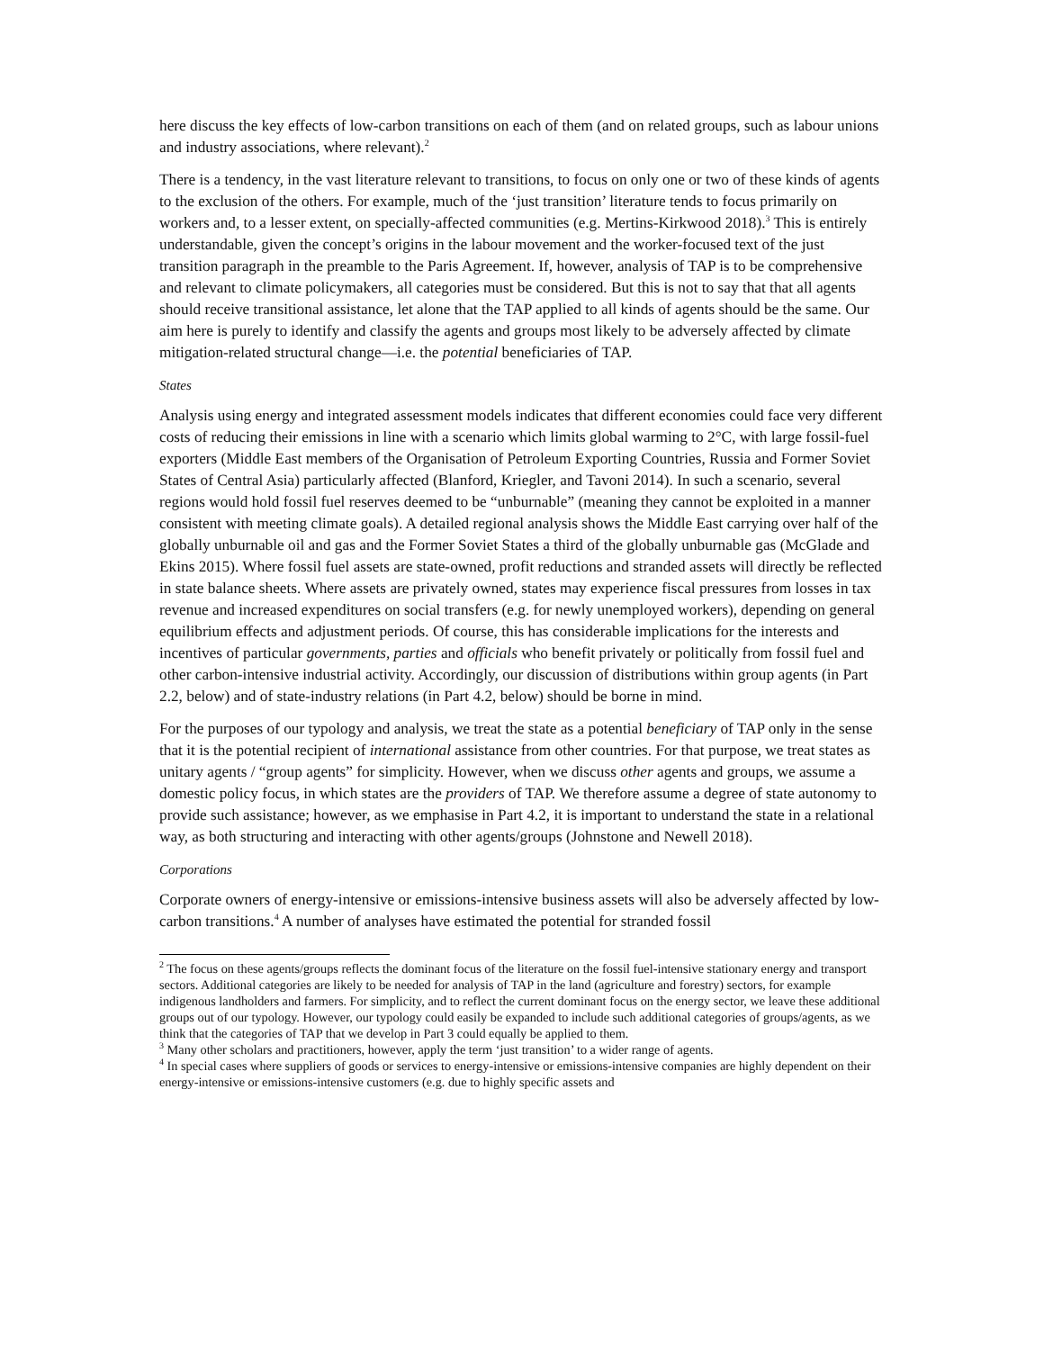here discuss the key effects of low-carbon transitions on each of them (and on related groups, such as labour unions and industry associations, where relevant).<sup>2</sup>
There is a tendency, in the vast literature relevant to transitions, to focus on only one or two of these kinds of agents to the exclusion of the others. For example, much of the ‘just transition’ literature tends to focus primarily on workers and, to a lesser extent, on specially-affected communities (e.g. Mertins-Kirkwood 2018).<sup>3</sup> This is entirely understandable, given the concept’s origins in the labour movement and the worker-focused text of the just transition paragraph in the preamble to the Paris Agreement. If, however, analysis of TAP is to be comprehensive and relevant to climate policymakers, all categories must be considered. But this is not to say that that all agents should receive transitional assistance, let alone that the TAP applied to all kinds of agents should be the same. Our aim here is purely to identify and classify the agents and groups most likely to be adversely affected by climate mitigation-related structural change—i.e. the potential beneficiaries of TAP.
States
Analysis using energy and integrated assessment models indicates that different economies could face very different costs of reducing their emissions in line with a scenario which limits global warming to 2°C, with large fossil-fuel exporters (Middle East members of the Organisation of Petroleum Exporting Countries, Russia and Former Soviet States of Central Asia) particularly affected (Blanford, Kriegler, and Tavoni 2014). In such a scenario, several regions would hold fossil fuel reserves deemed to be “unburnable” (meaning they cannot be exploited in a manner consistent with meeting climate goals). A detailed regional analysis shows the Middle East carrying over half of the globally unburnable oil and gas and the Former Soviet States a third of the globally unburnable gas (McGlade and Ekins 2015). Where fossil fuel assets are state-owned, profit reductions and stranded assets will directly be reflected in state balance sheets. Where assets are privately owned, states may experience fiscal pressures from losses in tax revenue and increased expenditures on social transfers (e.g. for newly unemployed workers), depending on general equilibrium effects and adjustment periods. Of course, this has considerable implications for the interests and incentives of particular governments, parties and officials who benefit privately or politically from fossil fuel and other carbon-intensive industrial activity. Accordingly, our discussion of distributions within group agents (in Part 2.2, below) and of state-industry relations (in Part 4.2, below) should be borne in mind.
For the purposes of our typology and analysis, we treat the state as a potential beneficiary of TAP only in the sense that it is the potential recipient of international assistance from other countries. For that purpose, we treat states as unitary agents / “group agents” for simplicity. However, when we discuss other agents and groups, we assume a domestic policy focus, in which states are the providers of TAP. We therefore assume a degree of state autonomy to provide such assistance; however, as we emphasise in Part 4.2, it is important to understand the state in a relational way, as both structuring and interacting with other agents/groups (Johnstone and Newell 2018).
Corporations
Corporate owners of energy-intensive or emissions-intensive business assets will also be adversely affected by low-carbon transitions.<sup>4</sup> A number of analyses have estimated the potential for stranded fossil
<sup>2</sup> The focus on these agents/groups reflects the dominant focus of the literature on the fossil fuel-intensive stationary energy and transport sectors. Additional categories are likely to be needed for analysis of TAP in the land (agriculture and forestry) sectors, for example indigenous landholders and farmers. For simplicity, and to reflect the current dominant focus on the energy sector, we leave these additional groups out of our typology. However, our typology could easily be expanded to include such additional categories of groups/agents, as we think that the categories of TAP that we develop in Part 3 could equally be applied to them.
<sup>3</sup> Many other scholars and practitioners, however, apply the term ‘just transition’ to a wider range of agents.
<sup>4</sup> In special cases where suppliers of goods or services to energy-intensive or emissions-intensive companies are highly dependent on their energy-intensive or emissions-intensive customers (e.g. due to highly specific assets and